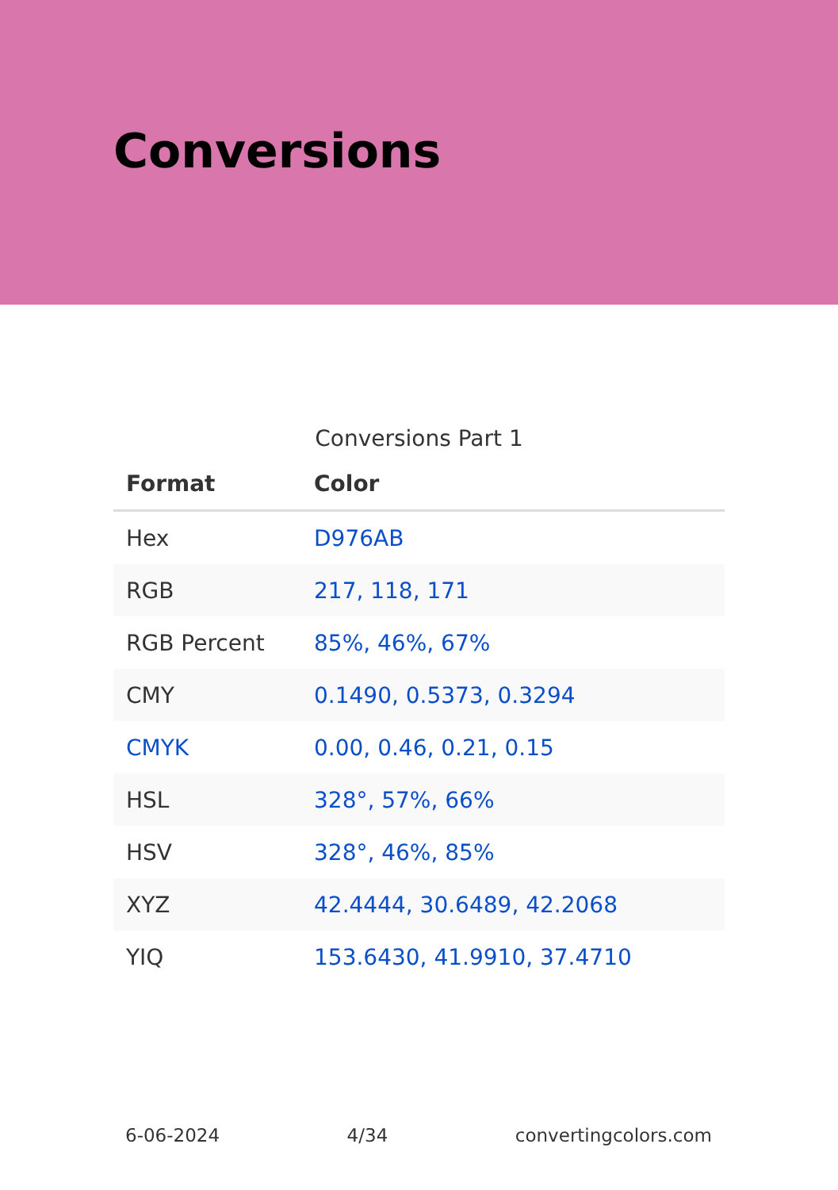Conversions
Conversions Part 1
| Format | Color |
| --- | --- |
| Hex | D976AB |
| RGB | 217, 118, 171 |
| RGB Percent | 85%, 46%, 67% |
| CMY | 0.1490, 0.5373, 0.3294 |
| CMYK | 0.00, 0.46, 0.21, 0.15 |
| HSL | 328°, 57%, 66% |
| HSV | 328°, 46%, 85% |
| XYZ | 42.4444, 30.6489, 42.2068 |
| YIQ | 153.6430, 41.9910, 37.4710 |
6-06-2024 4/34 convertingcolors.com